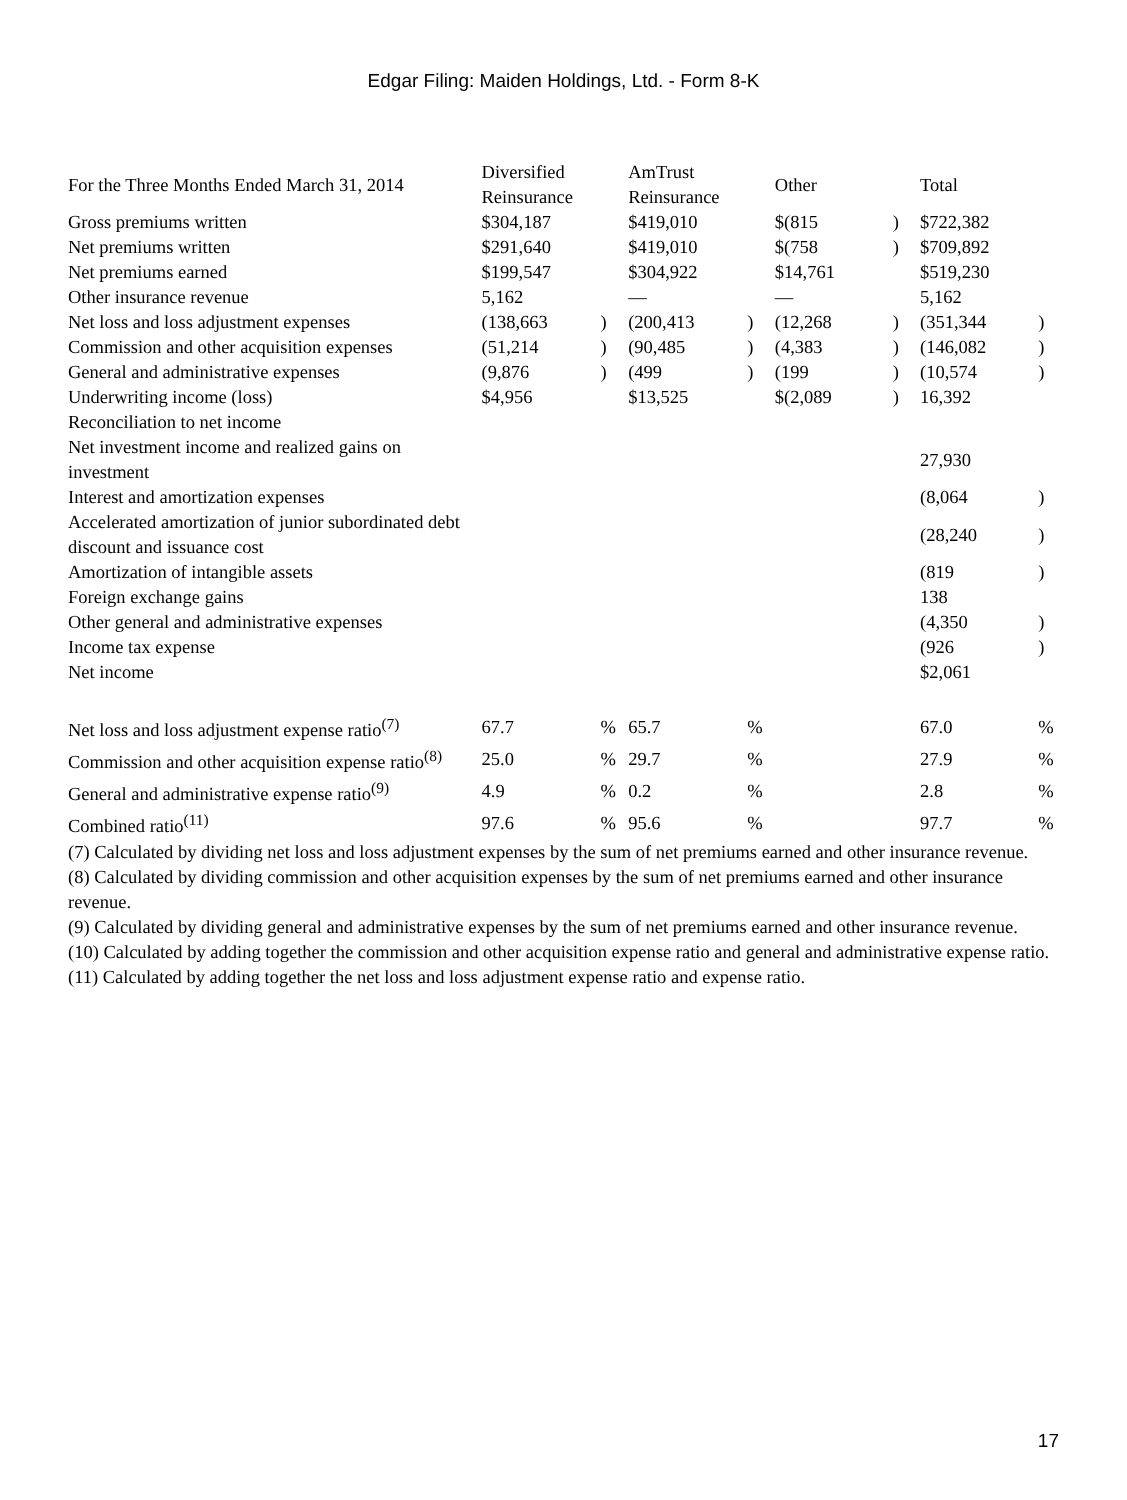Edgar Filing: Maiden Holdings, Ltd. - Form 8-K
| For the Three Months Ended March 31, 2014 | Diversified Reinsurance | | AmTrust Reinsurance | | Other | | Total | |
| --- | --- | --- | --- | --- | --- | --- | --- | --- |
| Gross premiums written | $304,187 | | $419,010 | | $(815 | ) | $722,382 | |
| Net premiums written | $291,640 | | $419,010 | | $(758 | ) | $709,892 | |
| Net premiums earned | $199,547 | | $304,922 | | $14,761 | | $519,230 | |
| Other insurance revenue | 5,162 | | — | | — | | 5,162 | |
| Net loss and loss adjustment expenses | (138,663 | ) | (200,413 | ) | (12,268 | ) | (351,344 | ) |
| Commission and other acquisition expenses | (51,214 | ) | (90,485 | ) | (4,383 | ) | (146,082 | ) |
| General and administrative expenses | (9,876 | ) | (499 | ) | (199 | ) | (10,574 | ) |
| Underwriting income (loss) | $4,956 | | $13,525 | | $(2,089 | ) | 16,392 | |
| Reconciliation to net income | | | | | | | | |
| Net investment income and realized gains on investment | | | | | | | 27,930 | |
| Interest and amortization expenses | | | | | | | (8,064 | ) |
| Accelerated amortization of junior subordinated debt discount and issuance cost | | | | | | | (28,240 | ) |
| Amortization of intangible assets | | | | | | | (819 | ) |
| Foreign exchange gains | | | | | | | 138 | |
| Other general and administrative expenses | | | | | | | (4,350 | ) |
| Income tax expense | | | | | | | (926 | ) |
| Net income | | | | | | | $2,061 | |
| Net loss and loss adjustment expense ratio<sup>(7)</sup> | 67.7 | % | 65.7 | % | | | 67.0 | % |
| Commission and other acquisition expense ratio<sup>(8)</sup> | 25.0 | % | 29.7 | % | | | 27.9 | % |
| General and administrative expense ratio<sup>(9)</sup> | 4.9 | % | 0.2 | % | | | 2.8 | % |
| Combined ratio<sup>(11)</sup> | 97.6 | % | 95.6 | % | | | 97.7 | % |
(7) Calculated by dividing net loss and loss adjustment expenses by the sum of net premiums earned and other insurance revenue.
(8) Calculated by dividing commission and other acquisition expenses by the sum of net premiums earned and other insurance revenue.
(9) Calculated by dividing general and administrative expenses by the sum of net premiums earned and other insurance revenue.
(10) Calculated by adding together the commission and other acquisition expense ratio and general and administrative expense ratio.
(11) Calculated by adding together the net loss and loss adjustment expense ratio and expense ratio.
17